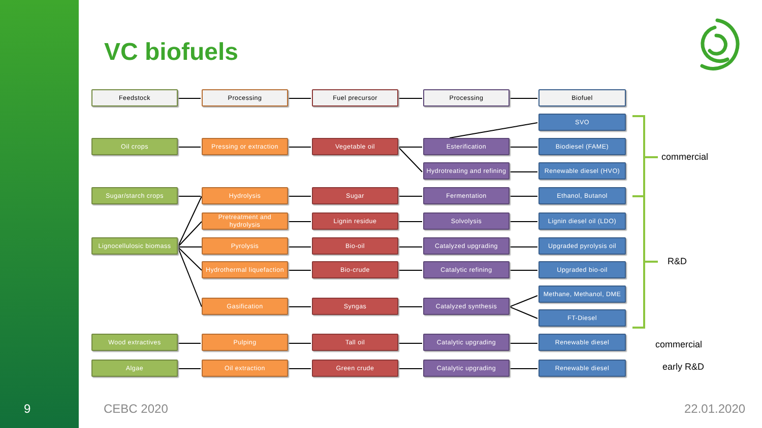VC biofuels
Feedstock
Processing
Fuel precursor
Processing
Biofuel
SVO
Oil crops
Pressing or extraction
Vegetable oil
Esterification
Biodiesel (FAME)
commercial
Hydrotreating and refining
Renewable diesel (HVO)
Sugar/starch crops
Hydrolysis
Sugar
Fermentation
Ethanol, Butanol
Pretreatment and hydrolysis
Lignin residue
Solvolysis
Lignin diesel oil (LDO)
Lignocellulosic biomass
Pyrolysis
Bio-oil
Catalyzed upgrading
Upgraded pyrolysis oil
R&D
Hydrothermal liquefaction
Bio-crude
Catalytic refining
Upgraded bio-oil
Methane, Methanol, DME
Gasification
Syngas
Catalyzed synthesis
FT-Diesel
Wood extractives
Pulping
Tall oil
Catalytic upgrading
Renewable diesel
commercial
Algae
Oil extraction
Green crude
Catalytic upgrading
Renewable diesel
early R&D
9 CEBC 2020 22.01.2020